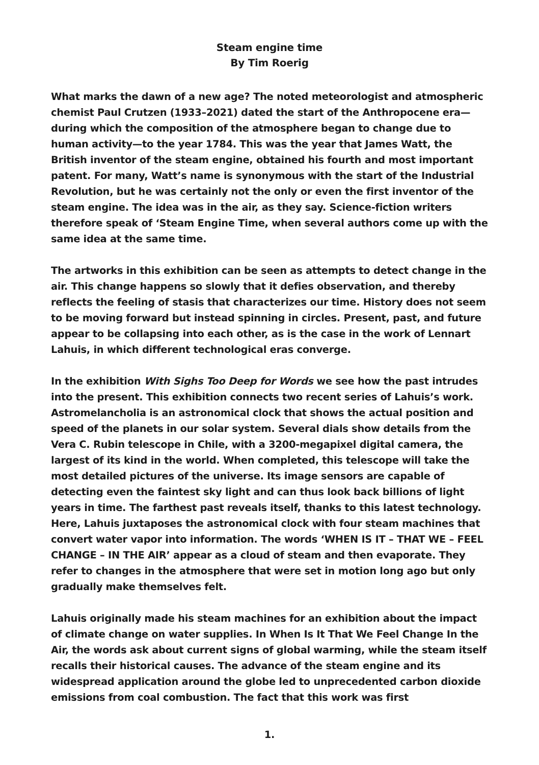Steam engine time
By Tim Roerig
What marks the dawn of a new age? The noted meteorologist and atmospheric chemist Paul Crutzen (1933–2021) dated the start of the Anthropocene era—during which the composition of the atmosphere began to change due to human activity—to the year 1784. This was the year that James Watt, the British inventor of the steam engine, obtained his fourth and most important patent. For many, Watt’s name is synonymous with the start of the Industrial Revolution, but he was certainly not the only or even the first inventor of the steam engine. The idea was in the air, as they say. Science-fiction writers therefore speak of ‘Steam Engine Time, when several authors come up with the same idea at the same time.
The artworks in this exhibition can be seen as attempts to detect change in the air. This change happens so slowly that it defies observation, and thereby reflects the feeling of stasis that characterizes our time. History does not seem to be moving forward but instead spinning in circles. Present, past, and future appear to be collapsing into each other, as is the case in the work of Lennart Lahuis, in which different technological eras converge.
In the exhibition With Sighs Too Deep for Words we see how the past intrudes into the present. This exhibition connects two recent series of Lahuis’s work. Astromelancholia is an astronomical clock that shows the actual position and speed of the planets in our solar system. Several dials show details from the Vera C. Rubin telescope in Chile, with a 3200-megapixel digital camera, the largest of its kind in the world. When completed, this telescope will take the most detailed pictures of the universe. Its image sensors are capable of detecting even the faintest sky light and can thus look back billions of light years in time. The farthest past reveals itself, thanks to this latest technology. Here, Lahuis juxtaposes the astronomical clock with four steam machines that convert water vapor into information. The words ‘WHEN IS IT – THAT WE – FEEL CHANGE – IN THE AIR’ appear as a cloud of steam and then evaporate. They refer to changes in the atmosphere that were set in motion long ago but only gradually make themselves felt.
Lahuis originally made his steam machines for an exhibition about the impact of climate change on water supplies. In When Is It That We Feel Change In the Air, the words ask about current signs of global warming, while the steam itself recalls their historical causes. The advance of the steam engine and its widespread application around the globe led to unprecedented carbon dioxide emissions from coal combustion. The fact that this work was first
1.